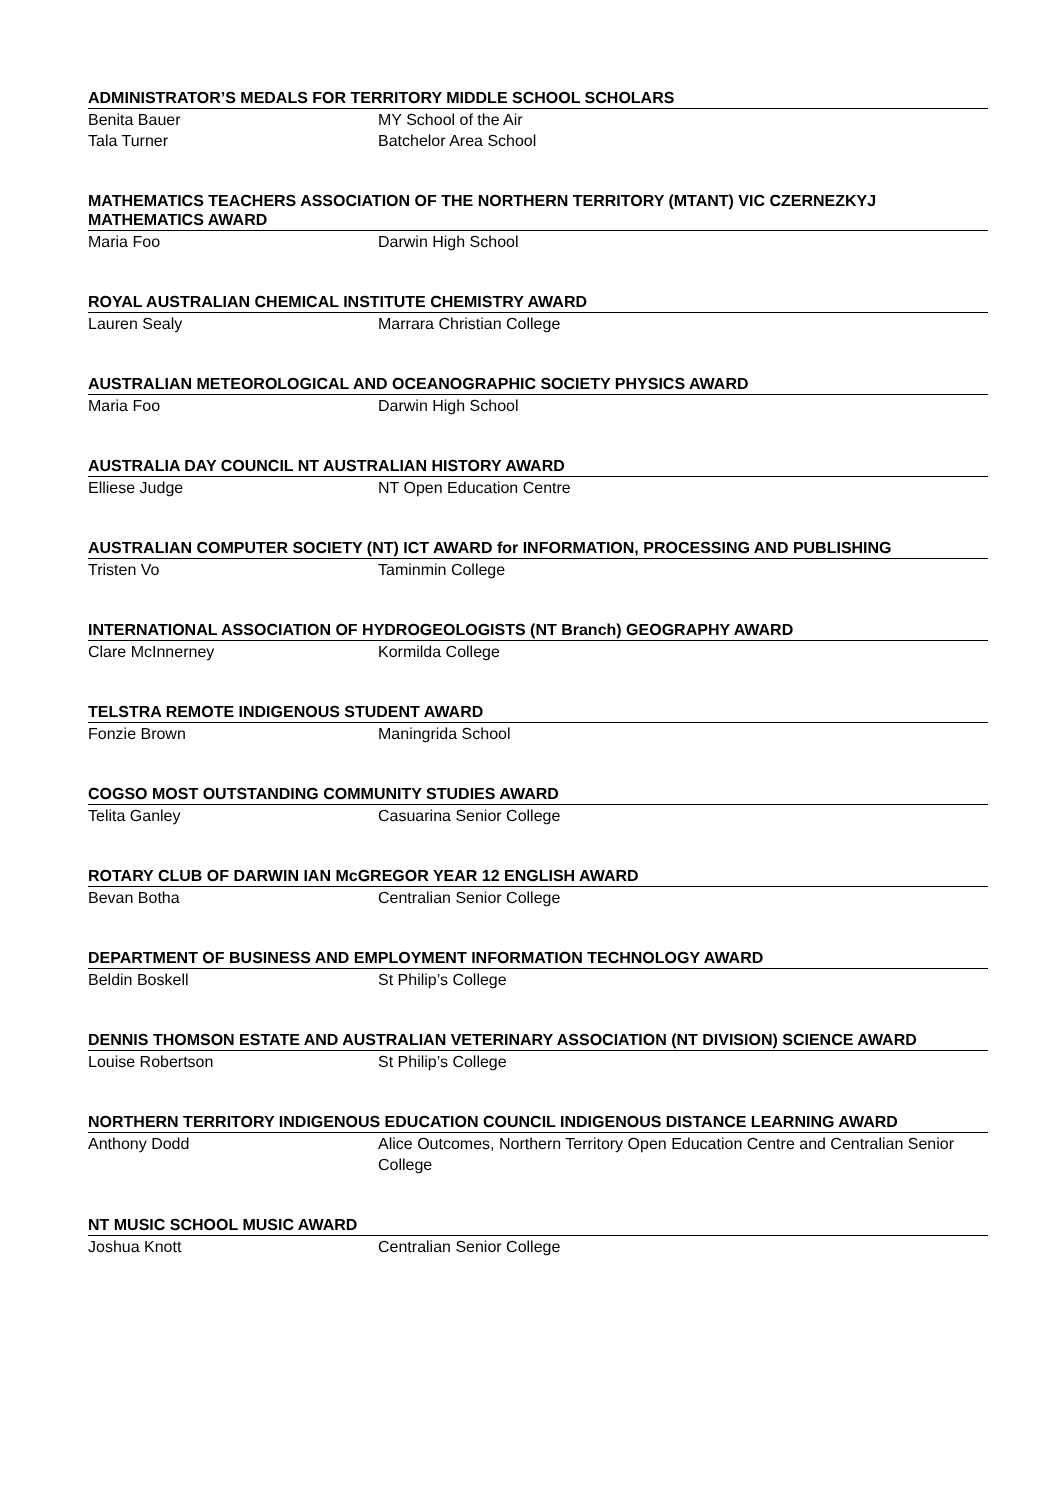ADMINISTRATOR’S MEDALS FOR TERRITORY MIDDLE SCHOOL SCHOLARS
| Benita Bauer | MY School of the Air |
| Tala Turner | Batchelor Area School |
MATHEMATICS TEACHERS ASSOCIATION OF THE NORTHERN TERRITORY (MTANT) VIC CZERNEZKYJ MATHEMATICS AWARD
| Maria Foo | Darwin High School |
ROYAL AUSTRALIAN CHEMICAL INSTITUTE CHEMISTRY AWARD
| Lauren Sealy | Marrara Christian College |
AUSTRALIAN METEOROLOGICAL AND OCEANOGRAPHIC SOCIETY PHYSICS AWARD
| Maria Foo | Darwin High School |
AUSTRALIA DAY COUNCIL NT AUSTRALIAN HISTORY AWARD
| Elliese Judge | NT Open Education Centre |
AUSTRALIAN COMPUTER SOCIETY (NT) ICT AWARD for INFORMATION, PROCESSING AND PUBLISHING
| Tristen Vo | Taminmin College |
INTERNATIONAL ASSOCIATION OF HYDROGEOLOGISTS (NT Branch) GEOGRAPHY AWARD
| Clare McInnerney | Kormilda College |
TELSTRA REMOTE INDIGENOUS STUDENT AWARD
| Fonzie Brown | Maningrida School |
COGSO MOST OUTSTANDING COMMUNITY STUDIES AWARD
| Telita Ganley | Casuarina Senior College |
ROTARY CLUB OF DARWIN IAN McGREGOR YEAR 12 ENGLISH AWARD
| Bevan Botha | Centralian Senior College |
DEPARTMENT OF BUSINESS AND EMPLOYMENT INFORMATION TECHNOLOGY AWARD
| Beldin Boskell | St Philip’s College |
DENNIS THOMSON ESTATE AND AUSTRALIAN VETERINARY ASSOCIATION (NT DIVISION) SCIENCE AWARD
| Louise Robertson | St Philip’s College |
NORTHERN TERRITORY INDIGENOUS EDUCATION COUNCIL INDIGENOUS DISTANCE LEARNING AWARD
| Anthony Dodd | Alice Outcomes, Northern Territory Open Education Centre and Centralian Senior College |
NT MUSIC SCHOOL MUSIC AWARD
| Joshua Knott | Centralian Senior College |